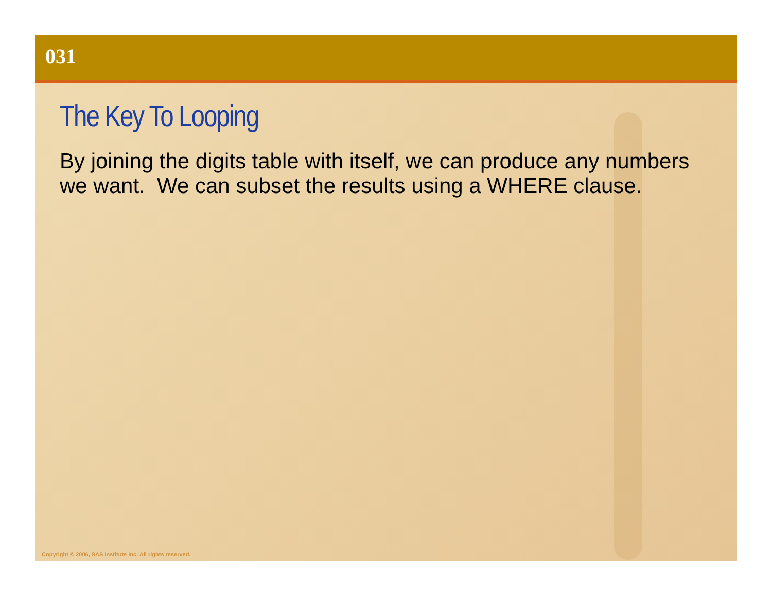031
The Key To Looping
By joining the digits table with itself, we can produce any numbers we want. We can subset the results using a WHERE clause.
Copyright © 2006, SAS Institute Inc. All rights reserved.